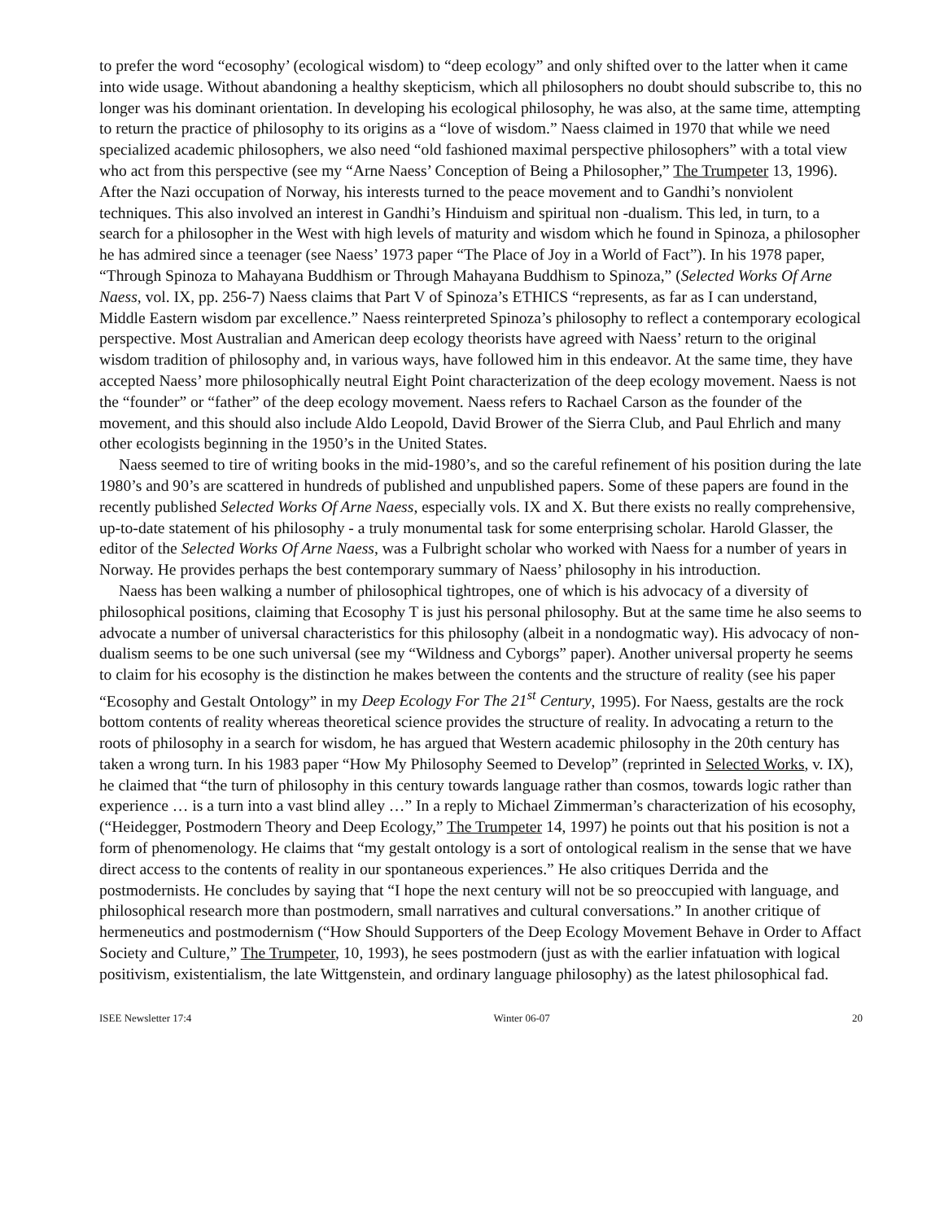to prefer the word “ecosophy’ (ecological wisdom) to “deep ecology” and only shifted over to the latter when it came into wide usage. Without abandoning a healthy skepticism, which all philosophers no doubt should subscribe to, this no longer was his dominant orientation. In developing his ecological philosophy, he was also, at the same time, attempting to return the practice of philosophy to its origins as a “love of wisdom.” Naess claimed in 1970 that while we need specialized academic philosophers, we also need “old fashioned maximal perspective philosophers” with a total view who act from this perspective (see my “Arne Naess’ Conception of Being a Philosopher,” The Trumpeter 13, 1996). After the Nazi occupation of Norway, his interests turned to the peace movement and to Gandhi’s nonviolent techniques. This also involved an interest in Gandhi’s Hinduism and spiritual non -dualism. This led, in turn, to a search for a philosopher in the West with high levels of maturity and wisdom which he found in Spinoza, a philosopher he has admired since a teenager (see Naess’ 1973 paper “The Place of Joy in a World of Fact”). In his 1978 paper, “Through Spinoza to Mahayana Buddhism or Through Mahayana Buddhism to Spinoza,” (Selected Works Of Arne Naess, vol. IX, pp. 256-7) Naess claims that Part V of Spinoza’s ETHICS “represents, as far as I can understand, Middle Eastern wisdom par excellence.” Naess reinterpreted Spinoza’s philosophy to reflect a contemporary ecological perspective. Most Australian and American deep ecology theorists have agreed with Naess’ return to the original wisdom tradition of philosophy and, in various ways, have followed him in this endeavor. At the same time, they have accepted Naess’ more philosophically neutral Eight Point characterization of the deep ecology movement. Naess is not the “founder” or “father” of the deep ecology movement. Naess refers to Rachael Carson as the founder of the movement, and this should also include Aldo Leopold, David Brower of the Sierra Club, and Paul Ehrlich and many other ecologists beginning in the 1950’s in the United States.
Naess seemed to tire of writing books in the mid-1980’s, and so the careful refinement of his position during the late 1980’s and 90’s are scattered in hundreds of published and unpublished papers. Some of these papers are found in the recently published Selected Works Of Arne Naess, especially vols. IX and X. But there exists no really comprehensive, up-to-date statement of his philosophy - a truly monumental task for some enterprising scholar. Harold Glasser, the editor of the Selected Works Of Arne Naess, was a Fulbright scholar who worked with Naess for a number of years in Norway. He provides perhaps the best contemporary summary of Naess’ philosophy in his introduction.
Naess has been walking a number of philosophical tightropes, one of which is his advocacy of a diversity of philosophical positions, claiming that Ecosophy T is just his personal philosophy. But at the same time he also seems to advocate a number of universal characteristics for this philosophy (albeit in a nondogmatic way). His advocacy of non-dualism seems to be one such universal (see my “Wildness and Cyborgs” paper). Another universal property he seems to claim for his ecosophy is the distinction he makes between the contents and the structure of reality (see his paper “Ecosophy and Gestalt Ontology” in my Deep Ecology For The 21<sup>st</sup> Century, 1995). For Naess, gestalts are the rock bottom contents of reality whereas theoretical science provides the structure of reality. In advocating a return to the roots of philosophy in a search for wisdom, he has argued that Western academic philosophy in the 20th century has taken a wrong turn. In his 1983 paper “How My Philosophy Seemed to Develop” (reprinted in Selected Works, v. IX), he claimed that “the turn of philosophy in this century towards language rather than cosmos, towards logic rather than experience … is a turn into a vast blind alley …” In a reply to Michael Zimmerman’s characterization of his ecosophy, (“Heidegger, Postmodern Theory and Deep Ecology,” The Trumpeter 14, 1997) he points out that his position is not a form of phenomenology. He claims that “my gestalt ontology is a sort of ontological realism in the sense that we have direct access to the contents of reality in our spontaneous experiences.” He also critiques Derrida and the postmodernists. He concludes by saying that “I hope the next century will not be so preoccupied with language, and philosophical research more than postmodern, small narratives and cultural conversations.” In another critique of hermeneutics and postmodernism (“How Should Supporters of the Deep Ecology Movement Behave in Order to Affact Society and Culture,” The Trumpeter, 10, 1993), he sees postmodern (just as with the earlier infatuation with logical positivism, existentialism, the late Wittgenstein, and ordinary language philosophy) as the latest philosophical fad.
ISEE Newsletter 17:4 Winter 06-07 20